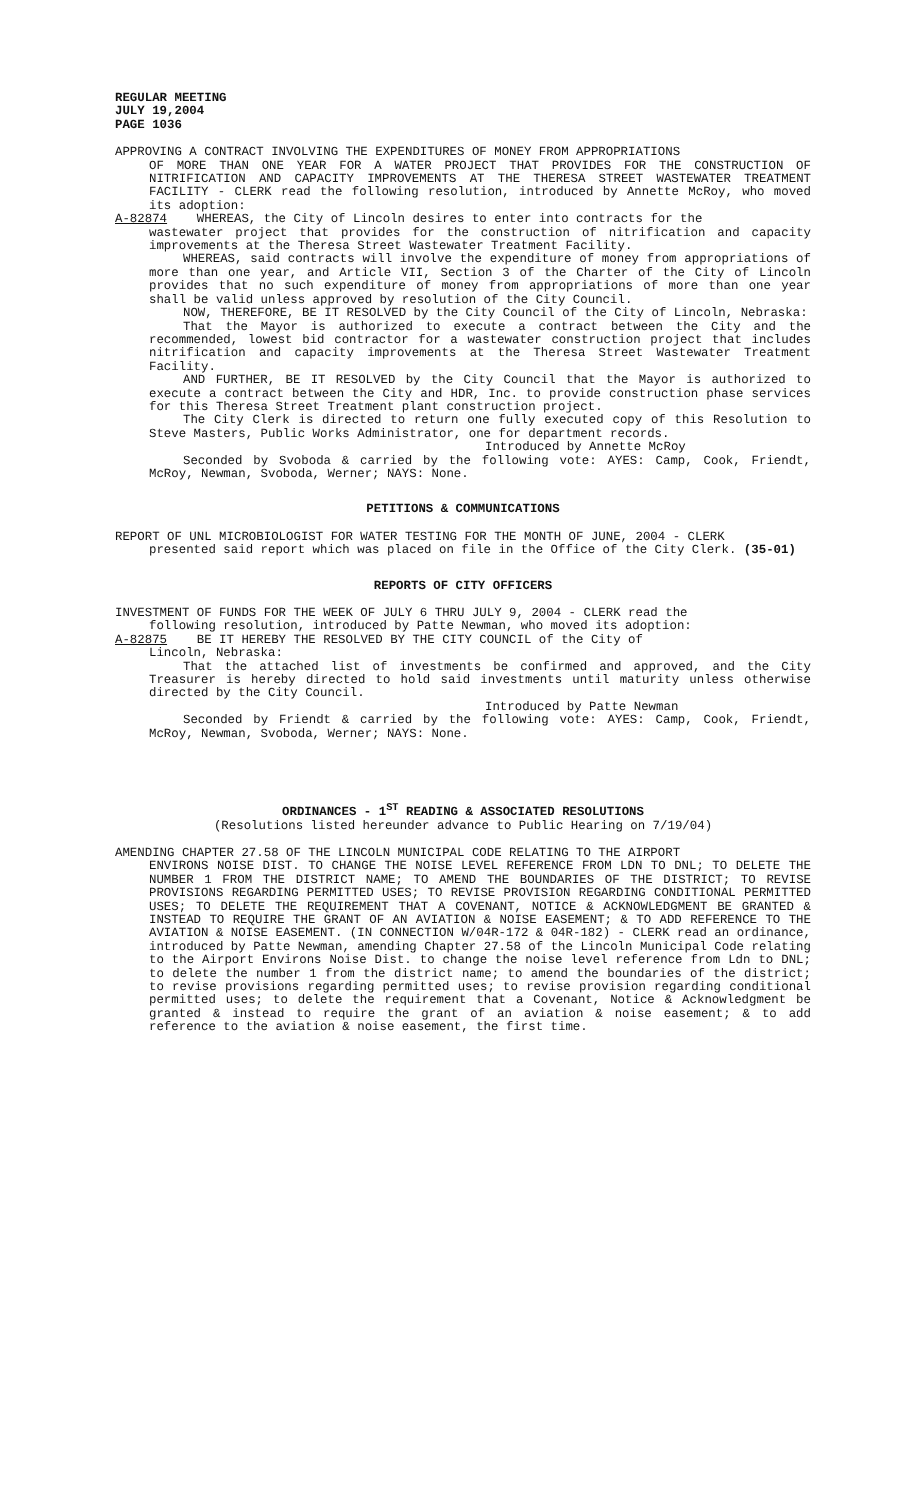REGULAR MEETING
JULY 19,2004
PAGE 1036
APPROVING A CONTRACT INVOLVING THE EXPENDITURES OF MONEY FROM APPROPRIATIONS
OF MORE THAN ONE YEAR FOR A WATER PROJECT THAT PROVIDES FOR THE CONSTRUCTION OF NITRIFICATION AND CAPACITY IMPROVEMENTS AT THE THERESA STREET WASTEWATER TREATMENT FACILITY - CLERK read the following resolution, introduced by Annette McRoy, who moved its adoption:
A-82874 WHEREAS, the City of Lincoln desires to enter into contracts for the
wastewater project that provides for the construction of nitrification and capacity improvements at the Theresa Street Wastewater Treatment Facility.
WHEREAS, said contracts will involve the expenditure of money from appropriations of more than one year, and Article VII, Section 3 of the Charter of the City of Lincoln provides that no such expenditure of money from appropriations of more than one year shall be valid unless approved by resolution of the City Council.
NOW, THEREFORE, BE IT RESOLVED by the City Council of the City of Lincoln, Nebraska:
That the Mayor is authorized to execute a contract between the City and the recommended, lowest bid contractor for a wastewater construction project that includes nitrification and capacity improvements at the Theresa Street Wastewater Treatment Facility.
AND FURTHER, BE IT RESOLVED by the City Council that the Mayor is authorized to execute a contract between the City and HDR, Inc. to provide construction phase services for this Theresa Street Treatment plant construction project.
The City Clerk is directed to return one fully executed copy of this Resolution to Steve Masters, Public Works Administrator, one for department records.
Introduced by Annette McRoy
Seconded by Svoboda & carried by the following vote: AYES: Camp, Cook, Friendt, McRoy, Newman, Svoboda, Werner; NAYS: None.
PETITIONS & COMMUNICATIONS
REPORT OF UNL MICROBIOLOGIST FOR WATER TESTING FOR THE MONTH OF JUNE, 2004 - CLERK
presented said report which was placed on file in the Office of the City Clerk. (35-01)
REPORTS OF CITY OFFICERS
INVESTMENT OF FUNDS FOR THE WEEK OF JULY 6 THRU JULY 9, 2004 - CLERK read the
following resolution, introduced by Patte Newman, who moved its adoption:
A-82875 BE IT HEREBY THE RESOLVED BY THE CITY COUNCIL of the City of
Lincoln, Nebraska:
That the attached list of investments be confirmed and approved, and the City Treasurer is hereby directed to hold said investments until maturity unless otherwise directed by the City Council.
Introduced by Patte Newman
Seconded by Friendt & carried by the following vote: AYES: Camp, Cook, Friendt, McRoy, Newman, Svoboda, Werner; NAYS: None.
ORDINANCES - 1<sup>ST</sup> READING & ASSOCIATED RESOLUTIONS
(Resolutions listed hereunder advance to Public Hearing on 7/19/04)
AMENDING CHAPTER 27.58 OF THE LINCOLN MUNICIPAL CODE RELATING TO THE AIRPORT
ENVIRONS NOISE DIST. TO CHANGE THE NOISE LEVEL REFERENCE FROM LDN TO DNL; TO DELETE THE NUMBER 1 FROM THE DISTRICT NAME; TO AMEND THE BOUNDARIES OF THE DISTRICT; TO REVISE PROVISIONS REGARDING PERMITTED USES; TO REVISE PROVISION REGARDING CONDITIONAL PERMITTED USES; TO DELETE THE REQUIREMENT THAT A COVENANT, NOTICE & ACKNOWLEDGMENT BE GRANTED & INSTEAD TO REQUIRE THE GRANT OF AN AVIATION & NOISE EASEMENT; & TO ADD REFERENCE TO THE AVIATION & NOISE EASEMENT. (IN CONNECTION W/04R-172 & 04R-182) - CLERK read an ordinance, introduced by Patte Newman, amending Chapter 27.58 of the Lincoln Municipal Code relating to the Airport Environs Noise Dist. to change the noise level reference from Ldn to DNL; to delete the number 1 from the district name; to amend the boundaries of the district; to revise provisions regarding permitted uses; to revise provision regarding conditional permitted uses; to delete the requirement that a Covenant, Notice & Acknowledgment be granted & instead to require the grant of an aviation & noise easement; & to add reference to the aviation & noise easement, the first time.